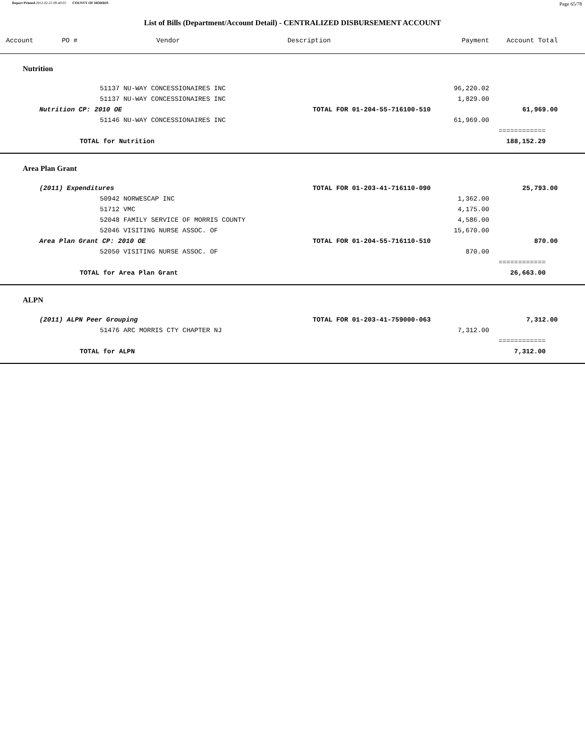Report Printed 2012-02-23 09:40:03 COUNTY OF MORRIS Page 65/78
List of Bills (Department/Account Detail) - CENTRALIZED DISBURSEMENT ACCOUNT
| Account | PO # | Vendor | Description | Payment | Account Total | |
| --- | --- | --- | --- | --- | --- | --- |
| Nutrition | | | | | | |
| | 51137 NU-WAY CONCESSIONAIRES INC | | | 96,220.02 | | |
| | 51137 NU-WAY CONCESSIONAIRES INC | | | 1,829.00 | | |
| Nutrition CP: 2010 OE | | | TOTAL FOR 01-204-55-716100-510 | | 61,969.00 | |
| | 51146 NU-WAY CONCESSIONAIRES INC | | | 61,969.00 | | |
| | | | | | ============ | |
| TOTAL for Nutrition | | | | | 188,152.29 | |
| Area Plan Grant | | | | | | |
| (2011) Expenditures | | | TOTAL FOR 01-203-41-716110-090 | | 25,793.00 | |
| | 50942 NORWESCAP INC | | | 1,362.00 | | |
| | 51712 VMC | | | 4,175.00 | | |
| | 52048 FAMILY SERVICE OF MORRIS COUNTY | | | 4,586.00 | | |
| | 52046 VISITING NURSE ASSOC. OF | | | 15,670.00 | | |
| Area Plan Grant CP: 2010 OE | | | TOTAL FOR 01-204-55-716110-510 | | 870.00 | |
| | 52050 VISITING NURSE ASSOC. OF | | | 870.00 | | |
| | | | | | ============ | |
| TOTAL for Area Plan Grant | | | | | 26,663.00 | |
| ALPN | | | | | | |
| (2011) ALPN Peer Grouping | | | TOTAL FOR 01-203-41-759000-063 | | 7,312.00 | |
| | 51476 ARC MORRIS CTY CHAPTER NJ | | | 7,312.00 | | |
| | | | | | ============ | |
| TOTAL for ALPN | | | | | 7,312.00 | |